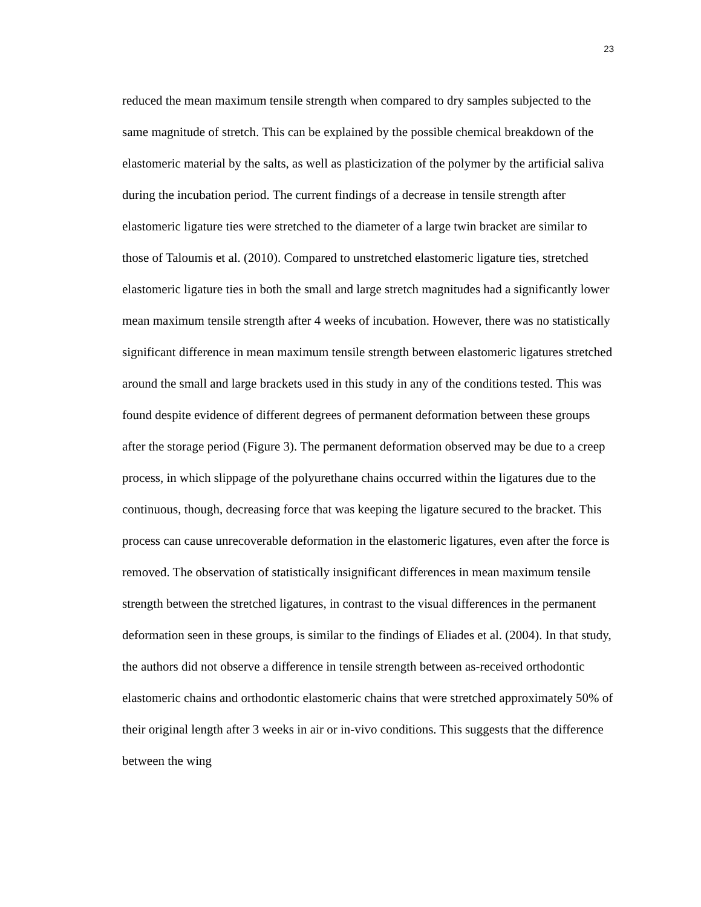23
reduced the mean maximum tensile strength when compared to dry samples subjected to the same magnitude of stretch. This can be explained by the possible chemical breakdown of the elastomeric material by the salts, as well as plasticization of the polymer by the artificial saliva during the incubation period. The current findings of a decrease in tensile strength after elastomeric ligature ties were stretched to the diameter of a large twin bracket are similar to those of Taloumis et al. (2010). Compared to unstretched elastomeric ligature ties, stretched elastomeric ligature ties in both the small and large stretch magnitudes had a significantly lower mean maximum tensile strength after 4 weeks of incubation. However, there was no statistically significant difference in mean maximum tensile strength between elastomeric ligatures stretched around the small and large brackets used in this study in any of the conditions tested. This was found despite evidence of different degrees of permanent deformation between these groups after the storage period (Figure 3). The permanent deformation observed may be due to a creep process, in which slippage of the polyurethane chains occurred within the ligatures due to the continuous, though, decreasing force that was keeping the ligature secured to the bracket. This process can cause unrecoverable deformation in the elastomeric ligatures, even after the force is removed. The observation of statistically insignificant differences in mean maximum tensile strength between the stretched ligatures, in contrast to the visual differences in the permanent deformation seen in these groups, is similar to the findings of Eliades et al. (2004). In that study, the authors did not observe a difference in tensile strength between as-received orthodontic elastomeric chains and orthodontic elastomeric chains that were stretched approximately 50% of their original length after 3 weeks in air or in-vivo conditions. This suggests that the difference between the wing